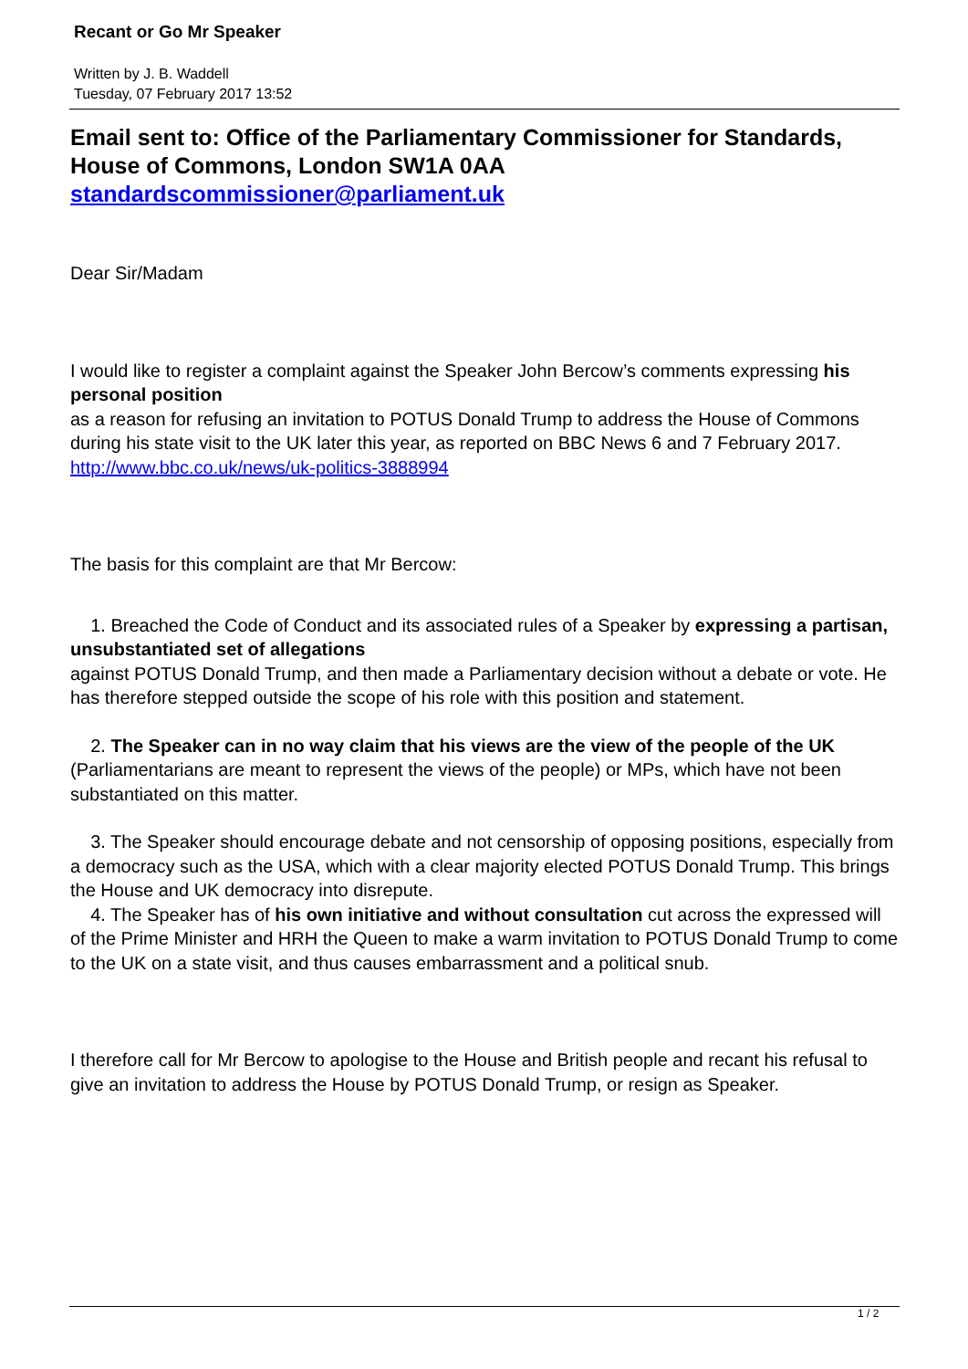Recant or Go Mr Speaker
Written by J. B. Waddell
Tuesday, 07 February 2017 13:52
Email sent to: Office of the Parliamentary Commissioner for Standards, House of Commons, London SW1A 0AA standardscommissioner@parliament.uk
Dear Sir/Madam
I would like to register a complaint against the Speaker John Bercow’s comments expressing his personal position
as a reason for refusing an invitation to POTUS Donald Trump to address the House of Commons during his state visit to the UK later this year, as reported on BBC News 6 and 7 February 2017.
http://www.bbc.co.uk/news/uk-politics-3888994
The basis for this complaint are that Mr Bercow:
1. Breached the Code of Conduct and its associated rules of a Speaker by expressing a partisan, unsubstantiated set of allegations
against POTUS Donald Trump, and then made a Parliamentary decision without a debate or vote. He has therefore stepped outside the scope of his role with this position and statement.
2. The Speaker can in no way claim that his views are the view of the people of the UK (Parliamentarians are meant to represent the views of the people) or MPs, which have not been substantiated on this matter.
3. The Speaker should encourage debate and not censorship of opposing positions, especially from a democracy such as the USA, which with a clear majority elected POTUS Donald Trump. This brings the House and UK democracy into disrepute.
4. The Speaker has of his own initiative and without consultation cut across the expressed will of the Prime Minister and HRH the Queen to make a warm invitation to POTUS Donald Trump to come to the UK on a state visit, and thus causes embarrassment and a political snub.
I therefore call for Mr Bercow to apologise to the House and British people and recant his refusal to give an invitation to address the House by POTUS Donald Trump, or resign as Speaker.
1 / 2